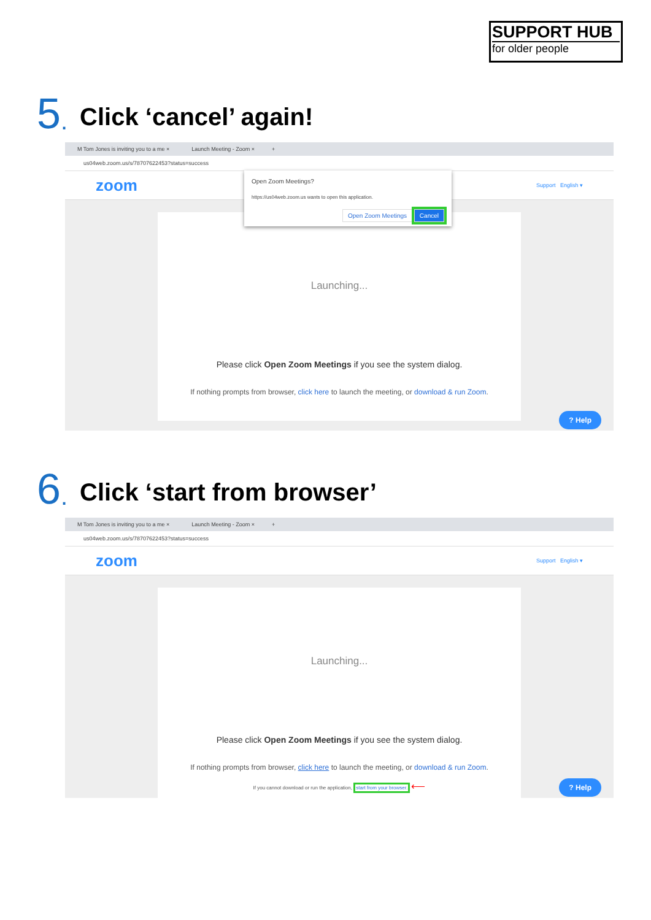SUPPORT HUB
for older people
5. Click ‘cancel’ again!
M Tom Jones is inviting you to a me × Launch Meeting - Zoom × +
us04web.zoom.us/s/78707622453?status=success
zoom Support English ▾
Launching...
Please click Open Zoom Meetings if you see the system dialog.
If nothing prompts from browser, click here to launch the meeting, or download & run Zoom.
? Help
Open Zoom Meetings?
https://us04web.zoom.us wants to open this application.
Open Zoom Meetings Cancel
6. Click ‘start from browser’
M Tom Jones is inviting you to a me × Launch Meeting - Zoom × +
us04web.zoom.us/s/78707622453?status=success
zoom Support English ▾
Launching...
Please click Open Zoom Meetings if you see the system dialog.
If nothing prompts from browser, click here to launch the meeting, or download & run Zoom.
If you cannot download or run the application, start from your browser. ⟵
? Help